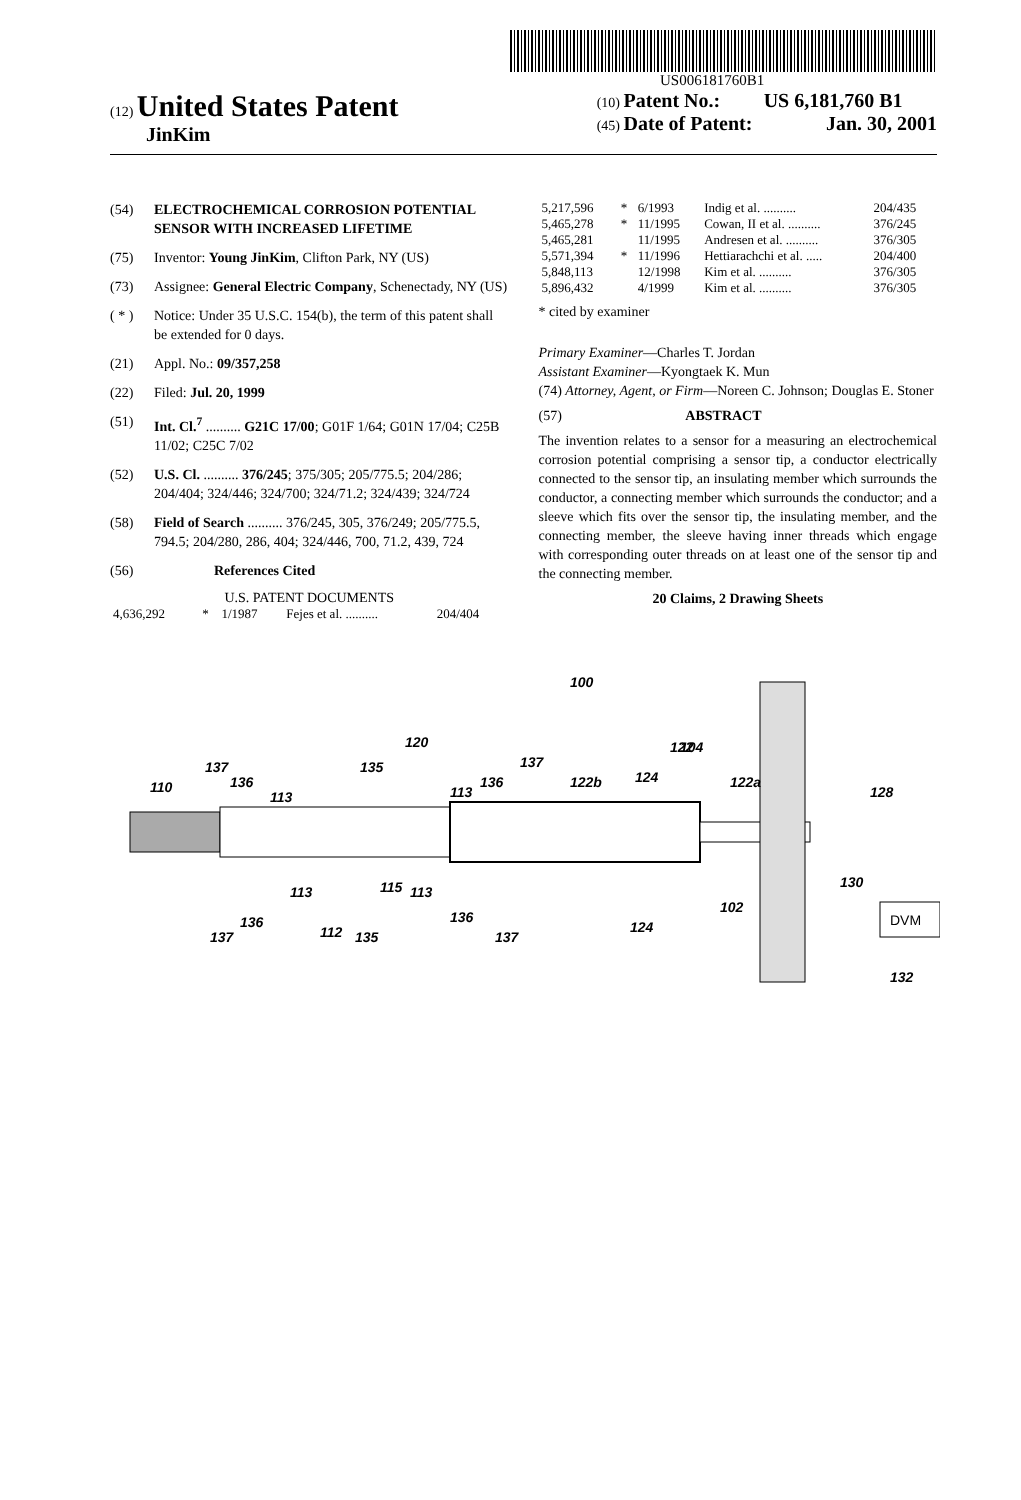US006181760B1
(12) United States Patent
JinKim
(10) Patent No.: US 6,181,760 B1
(45) Date of Patent: Jan. 30, 2001
(54) ELECTROCHEMICAL CORROSION POTENTIAL SENSOR WITH INCREASED LIFETIME
(75) Inventor: Young JinKim, Clifton Park, NY (US)
(73) Assignee: General Electric Company, Schenectady, NY (US)
( * ) Notice: Under 35 U.S.C. 154(b), the term of this patent shall be extended for 0 days.
(21) Appl. No.: 09/357,258
(22) Filed: Jul. 20, 1999
(51) Int. Cl.<sup>7</sup> .......... G21C 17/00; G01F 1/64; G01N 17/04; C25B 11/02; C25C 7/02
(52) U.S. Cl. .......... 376/245; 375/305; 205/775.5; 204/286; 204/404; 324/446; 324/700; 324/71.2; 324/439; 324/724
(58) Field of Search .......... 376/245, 305, 376/249; 205/775.5, 794.5; 204/280, 286, 404; 324/446, 700, 71.2, 439, 724
(56) References Cited
U.S. PATENT DOCUMENTS
| 4,636,292 | * | 1/1987 | Fejes et al. .......... | 204/404 |
| 5,217,596 | * | 6/1993 | Indig et al. .......... | 204/435 |
| 5,465,278 | * | 11/1995 | Cowan, II et al. .......... | 376/245 |
| 5,465,281 | | 11/1995 | Andresen et al. .......... | 376/305 |
| 5,571,394 | * | 11/1996 | Hettiarachchi et al. ..... | 204/400 |
| 5,848,113 | | 12/1998 | Kim et al. .......... | 376/305 |
| 5,896,432 | | 4/1999 | Kim et al. .......... | 376/305 |
* cited by examiner
Primary Examiner—Charles T. Jordan
Assistant Examiner—Kyongtaek K. Mun
(74) Attorney, Agent, or Firm—Noreen C. Johnson; Douglas E. Stoner
(57) ABSTRACT
The invention relates to a sensor for a measuring an electrochemical corrosion potential comprising a sensor tip, a conductor electrically connected to the sensor tip, an insulating member which surrounds the conductor, a connecting member which surrounds the conductor; and a sleeve which fits over the sensor tip, the insulating member, and the connecting member, the sleeve having inner threads which engage with corresponding outer threads on at least one of the sensor tip and the connecting member.
20 Claims, 2 Drawing Sheets
DVM
110
137
136
113
135
120
113
136
137
100
122b
124
122
122a
104
128
130
102
137
136
113
112
135
115
113
136
137
124
132